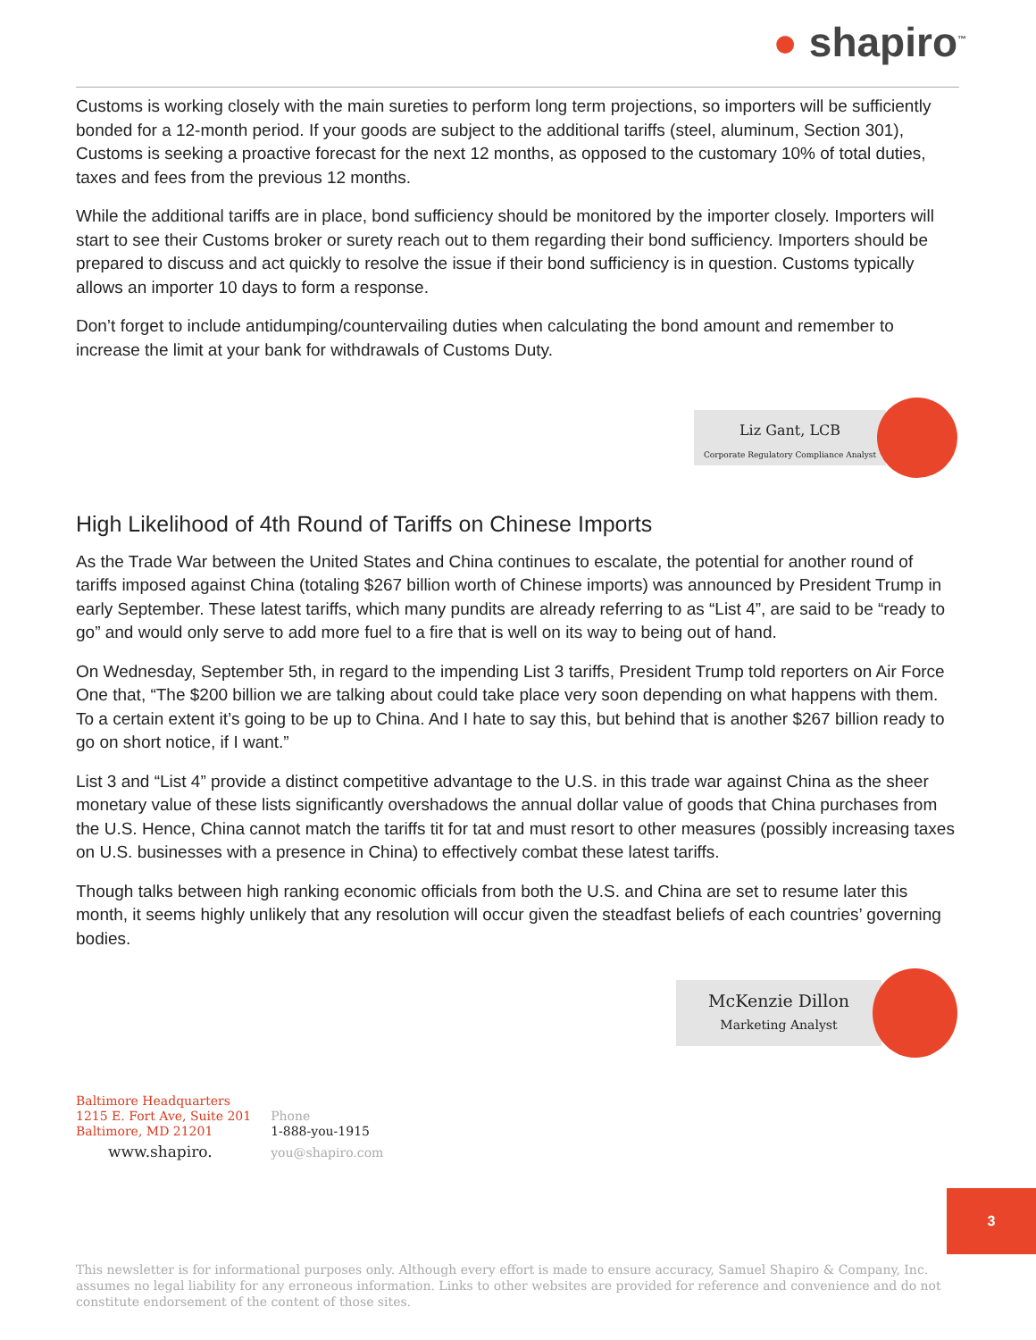● shapiro<sup>™</sup>
Customs is working closely with the main sureties to perform long term projections, so importers will be sufficiently bonded for a 12-month period. If your goods are subject to the additional tariffs (steel, aluminum, Section 301), Customs is seeking a proactive forecast for the next 12 months, as opposed to the customary 10% of total duties, taxes and fees from the previous 12 months.
While the additional tariffs are in place, bond sufficiency should be monitored by the importer closely. Importers will start to see their Customs broker or surety reach out to them regarding their bond sufficiency. Importers should be prepared to discuss and act quickly to resolve the issue if their bond sufficiency is in question. Customs typically allows an importer 10 days to form a response.
Don’t forget to include antidumping/countervailing duties when calculating the bond amount and remember to increase the limit at your bank for withdrawals of Customs Duty.
Liz Gant, LCB
Corporate Regulatory Compliance Analyst
High Likelihood of 4th Round of Tariffs on Chinese Imports
As the Trade War between the United States and China continues to escalate, the potential for another round of tariffs imposed against China (totaling $267 billion worth of Chinese imports) was announced by President Trump in early September. These latest tariffs, which many pundits are already referring to as “List 4”, are said to be “ready to go” and would only serve to add more fuel to a fire that is well on its way to being out of hand.
On Wednesday, September 5th, in regard to the impending List 3 tariffs, President Trump told reporters on Air Force One that, “The $200 billion we are talking about could take place very soon depending on what happens with them. To a certain extent it’s going to be up to China. And I hate to say this, but behind that is another $267 billion ready to go on short notice, if I want.”
List 3 and “List 4” provide a distinct competitive advantage to the U.S. in this trade war against China as the sheer monetary value of these lists significantly overshadows the annual dollar value of goods that China purchases from the U.S. Hence, China cannot match the tariffs tit for tat and must resort to other measures (possibly increasing taxes on U.S. businesses with a presence in China) to effectively combat these latest tariffs.
Though talks between high ranking economic officials from both the U.S. and China are set to resume later this month, it seems highly unlikely that any resolution will occur given the steadfast beliefs of each countries’ governing bodies.
McKenzie Dillon
Marketing Analyst
Baltimore Headquarters
1215 E. Fort Ave, Suite 201
Baltimore, MD 21201
www.shapiro.
Phone
1-888-you-1915
you@shapiro.com
3
This newsletter is for informational purposes only. Although every effort is made to ensure accuracy, Samuel Shapiro & Company, Inc. assumes no legal liability for any erroneous information. Links to other websites are provided for reference and convenience and do not constitute endorsement of the content of those sites.